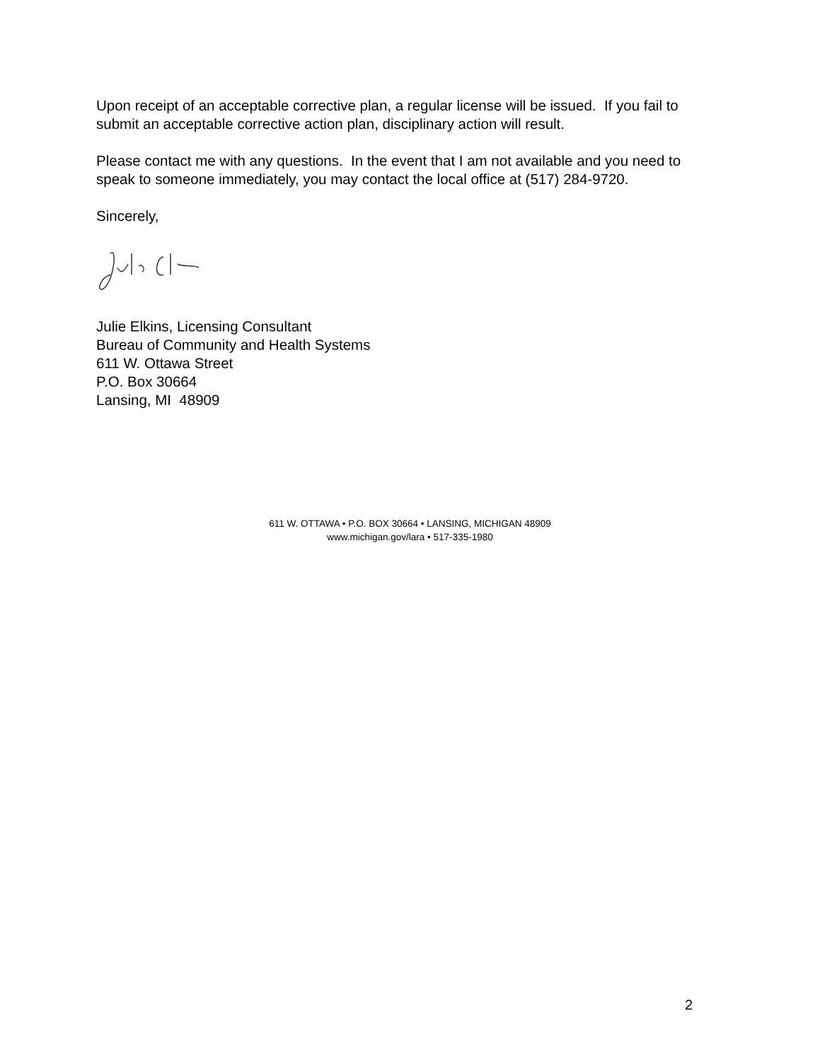Upon receipt of an acceptable corrective plan, a regular license will be issued. If you fail to submit an acceptable corrective action plan, disciplinary action will result.
Please contact me with any questions. In the event that I am not available and you need to speak to someone immediately, you may contact the local office at (517) 284-9720.
Sincerely,
Julie Elkins, Licensing Consultant
Bureau of Community and Health Systems
611 W. Ottawa Street
P.O. Box 30664
Lansing, MI 48909
611 W. OTTAWA • P.O. BOX 30664 • LANSING, MICHIGAN 48909
www.michigan.gov/lara • 517-335-1980
2